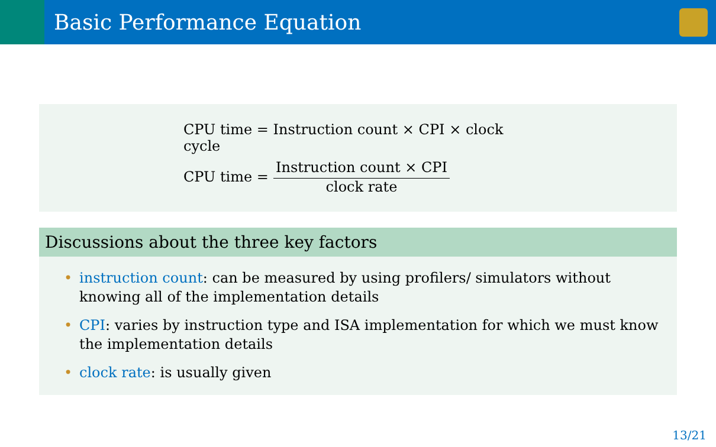Basic Performance Equation
CPU time = Instruction count × CPI × clock cycle
CPU time = Instruction count × CPI clock rate
Discussions about the three key factors
• instruction count: can be measured by using profilers/ simulators without knowing all of the implementation details
• CPI: varies by instruction type and ISA implementation for which we must know the implementation details
• clock rate: is usually given
13/21